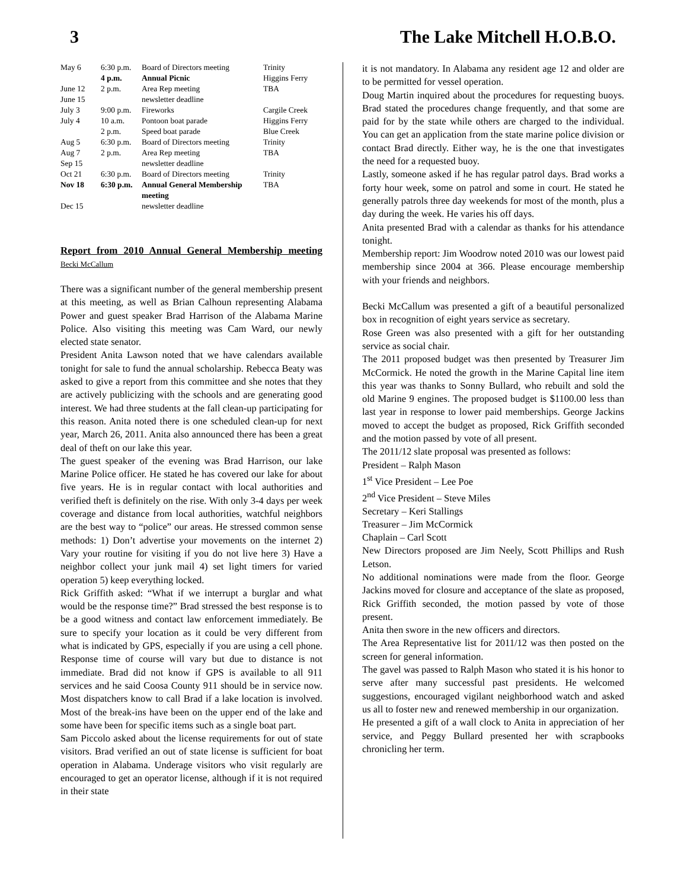3 The Lake Mitchell H.O.B.O.
| May 6 | 6:30 p.m. | Board of Directors meeting | Trinity |
| | 4 p.m. | Annual Picnic | Higgins Ferry |
| June 12 | 2 p.m. | Area Rep meeting | TBA |
| June 15 | | newsletter deadline | |
| July 3 | 9:00 p.m. | Fireworks | Cargile Creek |
| July 4 | 10 a.m. | Pontoon boat parade | Higgins Ferry |
| | 2 p.m. | Speed boat parade | Blue Creek |
| Aug 5 | 6:30 p.m. | Board of Directors meeting | Trinity |
| Aug 7 | 2 p.m. | Area Rep meeting | TBA |
| Sep 15 | | newsletter deadline | |
| Oct 21 | 6:30 p.m. | Board of Directors meeting | Trinity |
| Nov 18 | 6:30 p.m. | Annual General Membership meeting | TBA |
| Dec 15 | | newsletter deadline | |
Report from 2010 Annual General Membership meeting Becki McCallum
There was a significant number of the general membership present at this meeting, as well as Brian Calhoun representing Alabama Power and guest speaker Brad Harrison of the Alabama Marine Police. Also visiting this meeting was Cam Ward, our newly elected state senator.
President Anita Lawson noted that we have calendars available tonight for sale to fund the annual scholarship. Rebecca Beaty was asked to give a report from this committee and she notes that they are actively publicizing with the schools and are generating good interest. We had three students at the fall clean-up participating for this reason. Anita noted there is one scheduled clean-up for next year, March 26, 2011. Anita also announced there has been a great deal of theft on our lake this year.
The guest speaker of the evening was Brad Harrison, our lake Marine Police officer. He stated he has covered our lake for about five years. He is in regular contact with local authorities and verified theft is definitely on the rise. With only 3-4 days per week coverage and distance from local authorities, watchful neighbors are the best way to “police” our areas. He stressed common sense methods: 1) Don’t advertise your movements on the internet 2) Vary your routine for visiting if you do not live here 3) Have a neighbor collect your junk mail 4) set light timers for varied operation 5) keep everything locked.
Rick Griffith asked: “What if we interrupt a burglar and what would be the response time?” Brad stressed the best response is to be a good witness and contact law enforcement immediately. Be sure to specify your location as it could be very different from what is indicated by GPS, especially if you are using a cell phone. Response time of course will vary but due to distance is not immediate. Brad did not know if GPS is available to all 911 services and he said Coosa County 911 should be in service now. Most dispatchers know to call Brad if a lake location is involved. Most of the break-ins have been on the upper end of the lake and some have been for specific items such as a single boat part.
Sam Piccolo asked about the license requirements for out of state visitors. Brad verified an out of state license is sufficient for boat operation in Alabama. Underage visitors who visit regularly are encouraged to get an operator license, although if it is not required in their state
it is not mandatory. In Alabama any resident age 12 and older are to be permitted for vessel operation.
Doug Martin inquired about the procedures for requesting buoys. Brad stated the procedures change frequently, and that some are paid for by the state while others are charged to the individual. You can get an application from the state marine police division or contact Brad directly. Either way, he is the one that investigates the need for a requested buoy.
Lastly, someone asked if he has regular patrol days. Brad works a forty hour week, some on patrol and some in court. He stated he generally patrols three day weekends for most of the month, plus a day during the week. He varies his off days.
Anita presented Brad with a calendar as thanks for his attendance tonight.
Membership report: Jim Woodrow noted 2010 was our lowest paid membership since 2004 at 366. Please encourage membership with your friends and neighbors.
Becki McCallum was presented a gift of a beautiful personalized box in recognition of eight years service as secretary.
Rose Green was also presented with a gift for her outstanding service as social chair.
The 2011 proposed budget was then presented by Treasurer Jim McCormick. He noted the growth in the Marine Capital line item this year was thanks to Sonny Bullard, who rebuilt and sold the old Marine 9 engines. The proposed budget is $1100.00 less than last year in response to lower paid memberships. George Jackins moved to accept the budget as proposed, Rick Griffith seconded and the motion passed by vote of all present.
The 2011/12 slate proposal was presented as follows:
President – Ralph Mason
1<sup>st</sup> Vice President – Lee Poe
2<sup>nd</sup> Vice President – Steve Miles
Secretary – Keri Stallings
Treasurer – Jim McCormick
Chaplain – Carl Scott
New Directors proposed are Jim Neely, Scott Phillips and Rush Letson.
No additional nominations were made from the floor. George Jackins moved for closure and acceptance of the slate as proposed, Rick Griffith seconded, the motion passed by vote of those present.
Anita then swore in the new officers and directors.
The Area Representative list for 2011/12 was then posted on the screen for general information.
The gavel was passed to Ralph Mason who stated it is his honor to serve after many successful past presidents. He welcomed suggestions, encouraged vigilant neighborhood watch and asked us all to foster new and renewed membership in our organization.
He presented a gift of a wall clock to Anita in appreciation of her service, and Peggy Bullard presented her with scrapbooks chronicling her term.